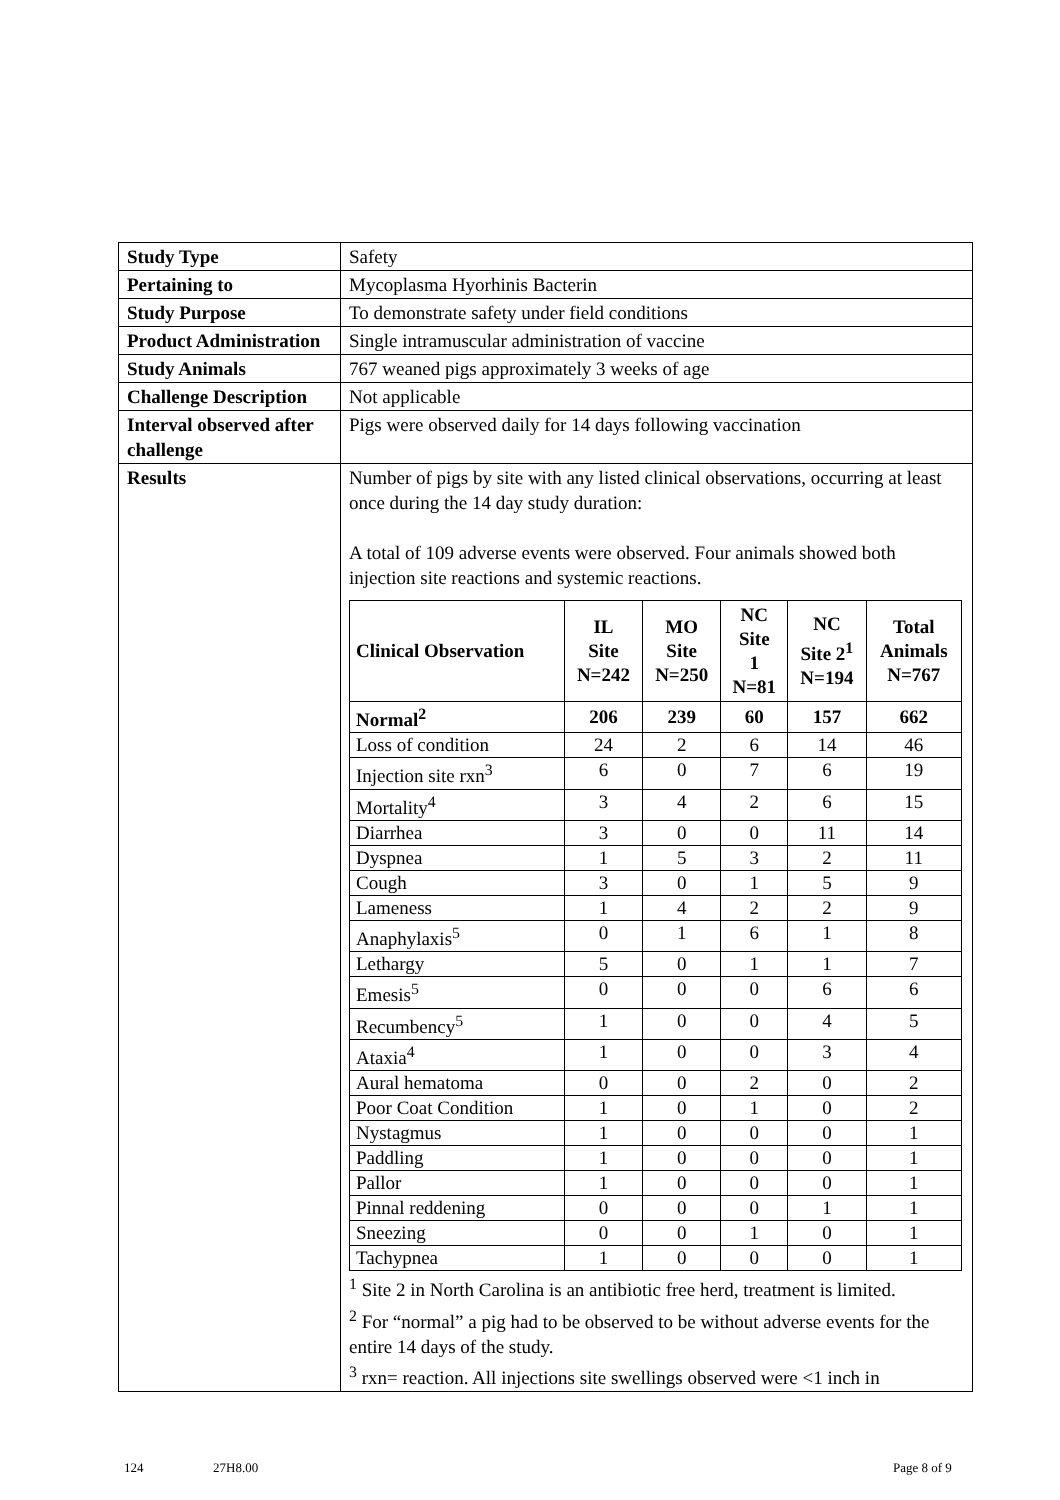| Study Type | Safety |
| Pertaining to | Mycoplasma Hyorhinis Bacterin |
| Study Purpose | To demonstrate safety under field conditions |
| Product Administration | Single intramuscular administration of vaccine |
| Study Animals | 767 weaned pigs approximately 3 weeks of age |
| Challenge Description | Not applicable |
| Interval observed after challenge | Pigs were observed daily for 14 days following vaccination |
| Results | Number of pigs by site with any listed clinical observations, occurring at least once during the 14 day study duration: A total of 109 adverse events were observed. Four animals showed both injection site reactions and systemic reactions. / Clinical Observation / IL Site N=242 / MO Site N=250 / NC Site 1 N=81 / NC Site 2<sup>1</sup> N=194 / Total Animals N=767 / / --- / --- / --- / --- / --- / --- / / Normal<sup>2</sup> / 206 / 239 / 60 / 157 / 662 / / Loss of condition / 24 / 2 / 6 / 14 / 46 / / Injection site rxn<sup>3</sup> / 6 / 0 / 7 / 6 / 19 / / Mortality<sup>4</sup> / 3 / 4 / 2 / 6 / 15 / / Diarrhea / 3 / 0 / 0 / 11 / 14 / / Dyspnea / 1 / 5 / 3 / 2 / 11 / / Cough / 3 / 0 / 1 / 5 / 9 / / Lameness / 1 / 4 / 2 / 2 / 9 / / Anaphylaxis<sup>5</sup> / 0 / 1 / 6 / 1 / 8 / / Lethargy / 5 / 0 / 1 / 1 / 7 / / Emesis<sup>5</sup> / 0 / 0 / 0 / 6 / 6 / / Recumbency<sup>5</sup> / 1 / 0 / 0 / 4 / 5 / / Ataxia<sup>4</sup> / 1 / 0 / 0 / 3 / 4 / / Aural hematoma / 0 / 0 / 2 / 0 / 2 / / Poor Coat Condition / 1 / 0 / 1 / 0 / 2 / / Nystagmus / 1 / 0 / 0 / 0 / 1 / / Paddling / 1 / 0 / 0 / 0 / 1 / / Pallor / 1 / 0 / 0 / 0 / 1 / / Pinnal reddening / 0 / 0 / 0 / 1 / 1 / / Sneezing / 0 / 0 / 1 / 0 / 1 / / Tachypnea / 1 / 0 / 0 / 0 / 1 / <sup>1</sup> Site 2 in North Carolina is an antibiotic free herd, treatment is limited. <sup>2</sup> For “normal” a pig had to be observed to be without adverse events for the entire 14 days of the study. <sup>3</sup> rxn= reaction. All injections site swellings observed were <1 inch in |
124 27H8.00 Page 8 of 9